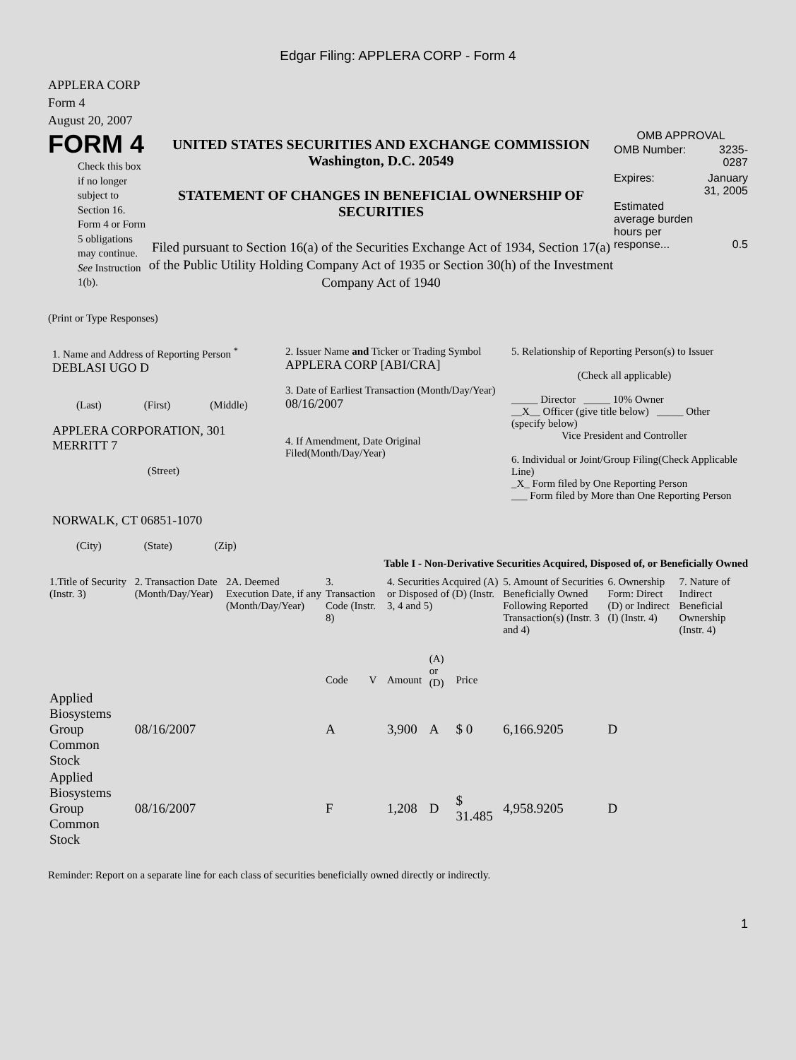Edgar Filing: APPLERA CORP - Form 4
APPLERA CORP
Form 4
August 20, 2007
FORM 4
Check this box if no longer subject to Section 16. Form 4 or Form 5 obligations may continue. See Instruction 1(b).
UNITED STATES SECURITIES AND EXCHANGE COMMISSION
Washington, D.C. 20549
STATEMENT OF CHANGES IN BENEFICIAL OWNERSHIP OF SECURITIES
Filed pursuant to Section 16(a) of the Securities Exchange Act of 1934, Section 17(a) of the Public Utility Holding Company Act of 1935 or Section 30(h) of the Investment Company Act of 1940
OMB APPROVAL
| OMB Number: | 3235-0287 |
| Expires: | January 31, 2005 |
| Estimated average burden hours per response... | 0.5 |
(Print or Type Responses)
1. Name and Address of Reporting Person <sup>*</sup>
DEBLASI UGO D
(Last) (First) (Middle)
APPLERA CORPORATION, 301 MERRITT 7
(Street)
NORWALK, CT 06851-1070
(City) (State) (Zip)
2. Issuer Name and Ticker or Trading Symbol
APPLERA CORP [ABI/CRA]
3. Date of Earliest Transaction (Month/Day/Year)
08/16/2007
4. If Amendment, Date Original Filed(Month/Day/Year)
5. Relationship of Reporting Person(s) to Issuer
(Check all applicable)
_____ Director _____ 10% Owner
__X__ Officer (give title below) _____ Other (specify below)
Vice President and Controller
6. Individual or Joint/Group Filing(Check Applicable Line)
_X_ Form filed by One Reporting Person
___ Form filed by More than One Reporting Person
Table I - Non-Derivative Securities Acquired, Disposed of, or Beneficially Owned
| 1.Title of Security (Instr. 3) | 2. Transaction Date (Month/Day/Year) | 2A. Deemed Execution Date, if any (Month/Day/Year) | 3. Transaction Code (Instr. 8) | | 4. Securities Acquired (A) or Disposed of (D) (Instr. 3, 4 and 5) | | | 5. Amount of Securities Beneficially Owned Following Reported Transaction(s) (Instr. 3 and 4) | 6. Ownership Form: Direct (D) or Indirect (I) (Instr. 4) | 7. Nature of Indirect Beneficial Ownership (Instr. 4) |
| --- | --- | --- | --- | --- | --- | --- | --- | --- | --- | --- |
| | | | Code | V | Amount | (A) or (D) | Price | | | |
| Applied Biosystems Group Common Stock | 08/16/2007 | | A | | 3,900 | A | $ 0 | 6,166.9205 | D | |
| Applied Biosystems Group Common Stock | 08/16/2007 | | F | | 1,208 | D | $ 31.485 | 4,958.9205 | D | |
Reminder: Report on a separate line for each class of securities beneficially owned directly or indirectly.
1